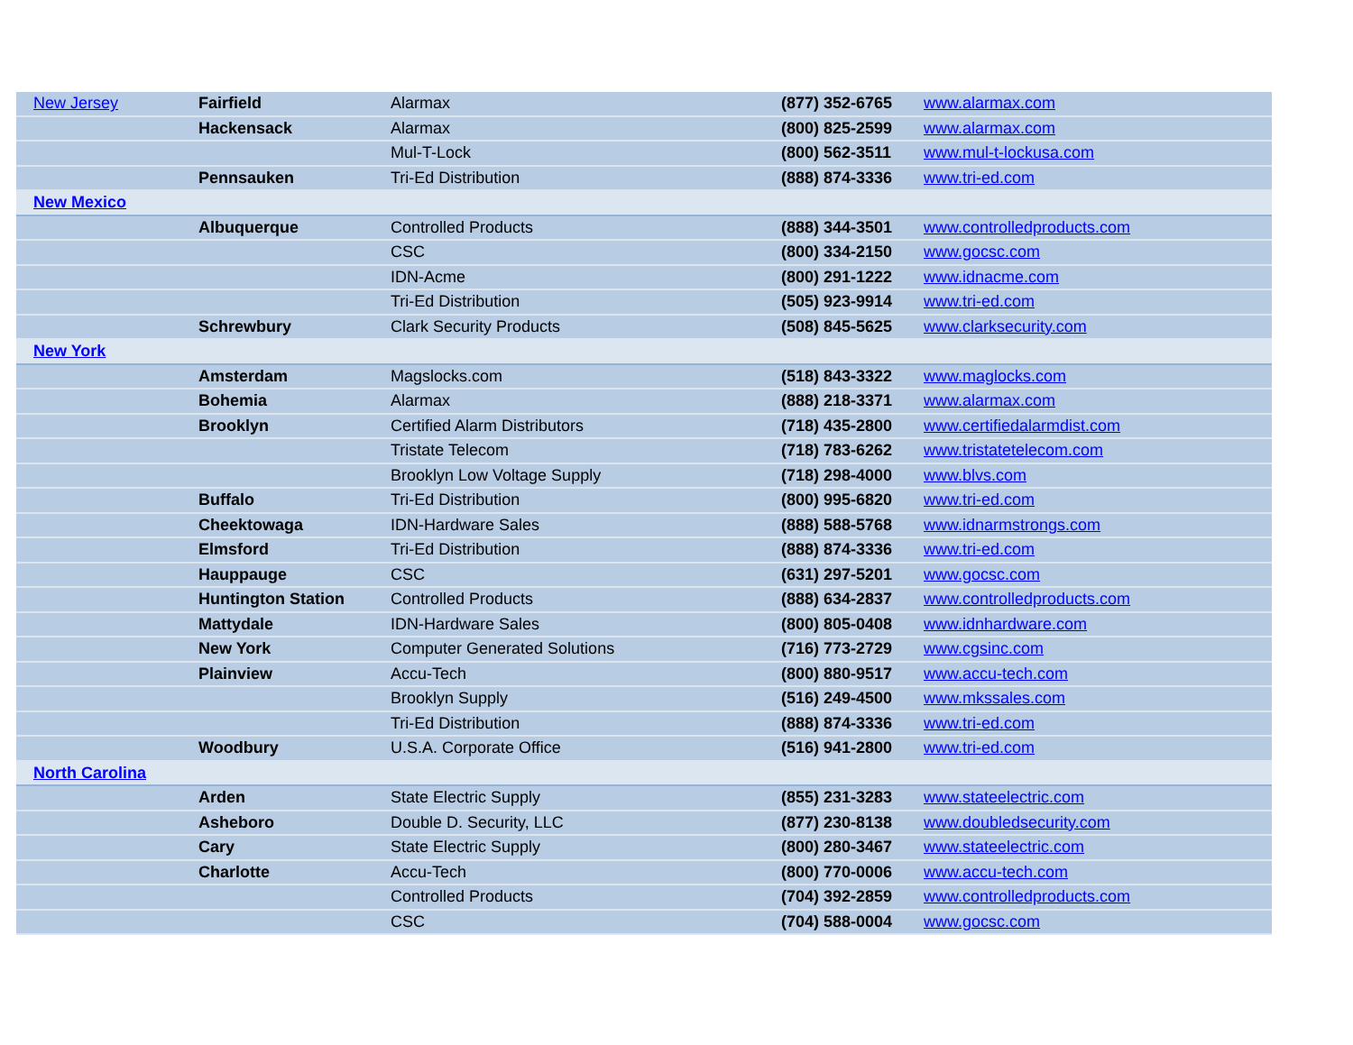| New Jersey | Fairfield | Alarmax | (877) 352-6765 | www.alarmax.com |
| | Hackensack | Alarmax | (800) 825-2599 | www.alarmax.com |
| | | Mul-T-Lock | (800) 562-3511 | www.mul-t-lockusa.com |
| | Pennsauken | Tri-Ed Distribution | (888) 874-3336 | www.tri-ed.com |
| New Mexico | | | | |
| | Albuquerque | Controlled Products | (888) 344-3501 | www.controlledproducts.com |
| | | CSC | (800) 334-2150 | www.gocsc.com |
| | | IDN-Acme | (800) 291-1222 | www.idnacme.com |
| | | Tri-Ed Distribution | (505) 923-9914 | www.tri-ed.com |
| | Schrewbury | Clark Security Products | (508) 845-5625 | www.clarksecurity.com |
| New York | | | | |
| | Amsterdam | Magslocks.com | (518) 843-3322 | www.maglocks.com |
| | Bohemia | Alarmax | (888) 218-3371 | www.alarmax.com |
| | Brooklyn | Certified Alarm Distributors | (718) 435-2800 | www.certifiedalarmdist.com |
| | | Tristate Telecom | (718) 783-6262 | www.tristatetelecom.com |
| | | Brooklyn Low Voltage Supply | (718) 298-4000 | www.blvs.com |
| | Buffalo | Tri-Ed Distribution | (800) 995-6820 | www.tri-ed.com |
| | Cheektowaga | IDN-Hardware Sales | (888) 588-5768 | www.idnarmstrongs.com |
| | Elmsford | Tri-Ed Distribution | (888) 874-3336 | www.tri-ed.com |
| | Hauppauge | CSC | (631) 297-5201 | www.gocsc.com |
| | Huntington Station | Controlled Products | (888) 634-2837 | www.controlledproducts.com |
| | Mattydale | IDN-Hardware Sales | (800) 805-0408 | www.idnhardware.com |
| | New York | Computer Generated Solutions | (716) 773-2729 | www.cgsinc.com |
| | Plainview | Accu-Tech | (800) 880-9517 | www.accu-tech.com |
| | | Brooklyn Supply | (516) 249-4500 | www.mkssales.com |
| | | Tri-Ed Distribution | (888) 874-3336 | www.tri-ed.com |
| | Woodbury | U.S.A. Corporate Office | (516) 941-2800 | www.tri-ed.com |
| North Carolina | | | | |
| | Arden | State Electric Supply | (855) 231-3283 | www.stateelectric.com |
| | Asheboro | Double D. Security, LLC | (877) 230-8138 | www.doubledsecurity.com |
| | Cary | State Electric Supply | (800) 280-3467 | www.stateelectric.com |
| | Charlotte | Accu-Tech | (800) 770-0006 | www.accu-tech.com |
| | | Controlled Products | (704) 392-2859 | www.controlledproducts.com |
| | | CSC | (704) 588-0004 | www.gocsc.com |